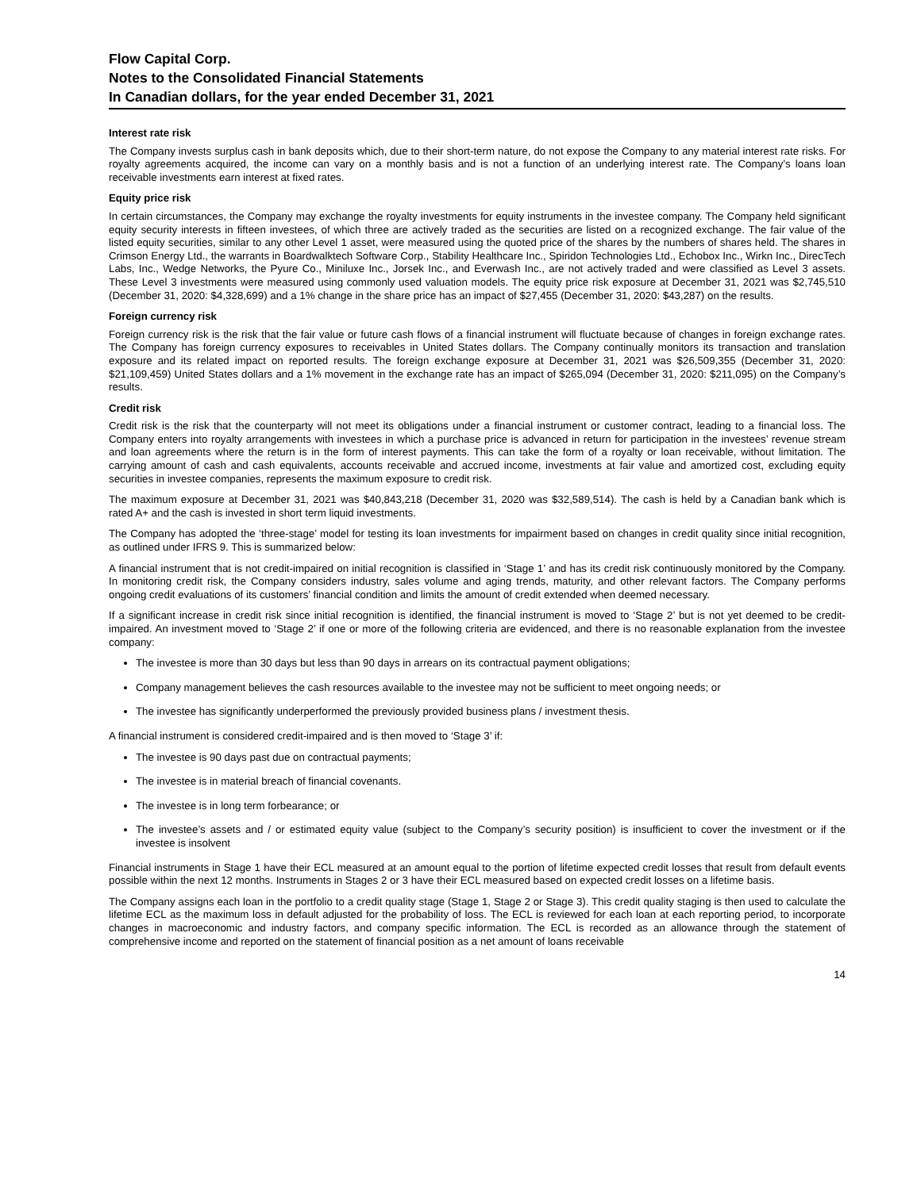Flow Capital Corp.
Notes to the Consolidated Financial Statements
In Canadian dollars, for the year ended December 31, 2021
Interest rate risk
The Company invests surplus cash in bank deposits which, due to their short-term nature, do not expose the Company to any material interest rate risks. For royalty agreements acquired, the income can vary on a monthly basis and is not a function of an underlying interest rate. The Company’s loans loan receivable investments earn interest at fixed rates.
Equity price risk
In certain circumstances, the Company may exchange the royalty investments for equity instruments in the investee company. The Company held significant equity security interests in fifteen investees, of which three are actively traded as the securities are listed on a recognized exchange. The fair value of the listed equity securities, similar to any other Level 1 asset, were measured using the quoted price of the shares by the numbers of shares held. The shares in Crimson Energy Ltd., the warrants in Boardwalktech Software Corp., Stability Healthcare Inc., Spiridon Technologies Ltd., Echobox Inc., Wirkn Inc., DirecTech Labs, Inc., Wedge Networks, the Pyure Co., Miniluxe Inc., Jorsek Inc., and Everwash Inc., are not actively traded and were classified as Level 3 assets. These Level 3 investments were measured using commonly used valuation models. The equity price risk exposure at December 31, 2021 was $2,745,510 (December 31, 2020: $4,328,699) and a 1% change in the share price has an impact of $27,455 (December 31, 2020: $43,287) on the results.
Foreign currency risk
Foreign currency risk is the risk that the fair value or future cash flows of a financial instrument will fluctuate because of changes in foreign exchange rates. The Company has foreign currency exposures to receivables in United States dollars. The Company continually monitors its transaction and translation exposure and its related impact on reported results. The foreign exchange exposure at December 31, 2021 was $26,509,355 (December 31, 2020: $21,109,459) United States dollars and a 1% movement in the exchange rate has an impact of $265,094 (December 31, 2020: $211,095) on the Company’s results.
Credit risk
Credit risk is the risk that the counterparty will not meet its obligations under a financial instrument or customer contract, leading to a financial loss. The Company enters into royalty arrangements with investees in which a purchase price is advanced in return for participation in the investees’ revenue stream and loan agreements where the return is in the form of interest payments. This can take the form of a royalty or loan receivable, without limitation. The carrying amount of cash and cash equivalents, accounts receivable and accrued income, investments at fair value and amortized cost, excluding equity securities in investee companies, represents the maximum exposure to credit risk.
The maximum exposure at December 31, 2021 was $40,843,218 (December 31, 2020 was $32,589,514). The cash is held by a Canadian bank which is rated A+ and the cash is invested in short term liquid investments.
The Company has adopted the ‘three-stage’ model for testing its loan investments for impairment based on changes in credit quality since initial recognition, as outlined under IFRS 9. This is summarized below:
A financial instrument that is not credit-impaired on initial recognition is classified in ‘Stage 1’ and has its credit risk continuously monitored by the Company. In monitoring credit risk, the Company considers industry, sales volume and aging trends, maturity, and other relevant factors. The Company performs ongoing credit evaluations of its customers’ financial condition and limits the amount of credit extended when deemed necessary.
If a significant increase in credit risk since initial recognition is identified, the financial instrument is moved to ‘Stage 2’ but is not yet deemed to be credit-impaired. An investment moved to ‘Stage 2’ if one or more of the following criteria are evidenced, and there is no reasonable explanation from the investee company:
The investee is more than 30 days but less than 90 days in arrears on its contractual payment obligations;
Company management believes the cash resources available to the investee may not be sufficient to meet ongoing needs; or
The investee has significantly underperformed the previously provided business plans / investment thesis.
A financial instrument is considered credit-impaired and is then moved to ‘Stage 3’ if:
The investee is 90 days past due on contractual payments;
The investee is in material breach of financial covenants.
The investee is in long term forbearance; or
The investee’s assets and / or estimated equity value (subject to the Company’s security position) is insufficient to cover the investment or if the investee is insolvent
Financial instruments in Stage 1 have their ECL measured at an amount equal to the portion of lifetime expected credit losses that result from default events possible within the next 12 months. Instruments in Stages 2 or 3 have their ECL measured based on expected credit losses on a lifetime basis.
The Company assigns each loan in the portfolio to a credit quality stage (Stage 1, Stage 2 or Stage 3). This credit quality staging is then used to calculate the lifetime ECL as the maximum loss in default adjusted for the probability of loss. The ECL is reviewed for each loan at each reporting period, to incorporate changes in macroeconomic and industry factors, and company specific information. The ECL is recorded as an allowance through the statement of comprehensive income and reported on the statement of financial position as a net amount of loans receivable
14